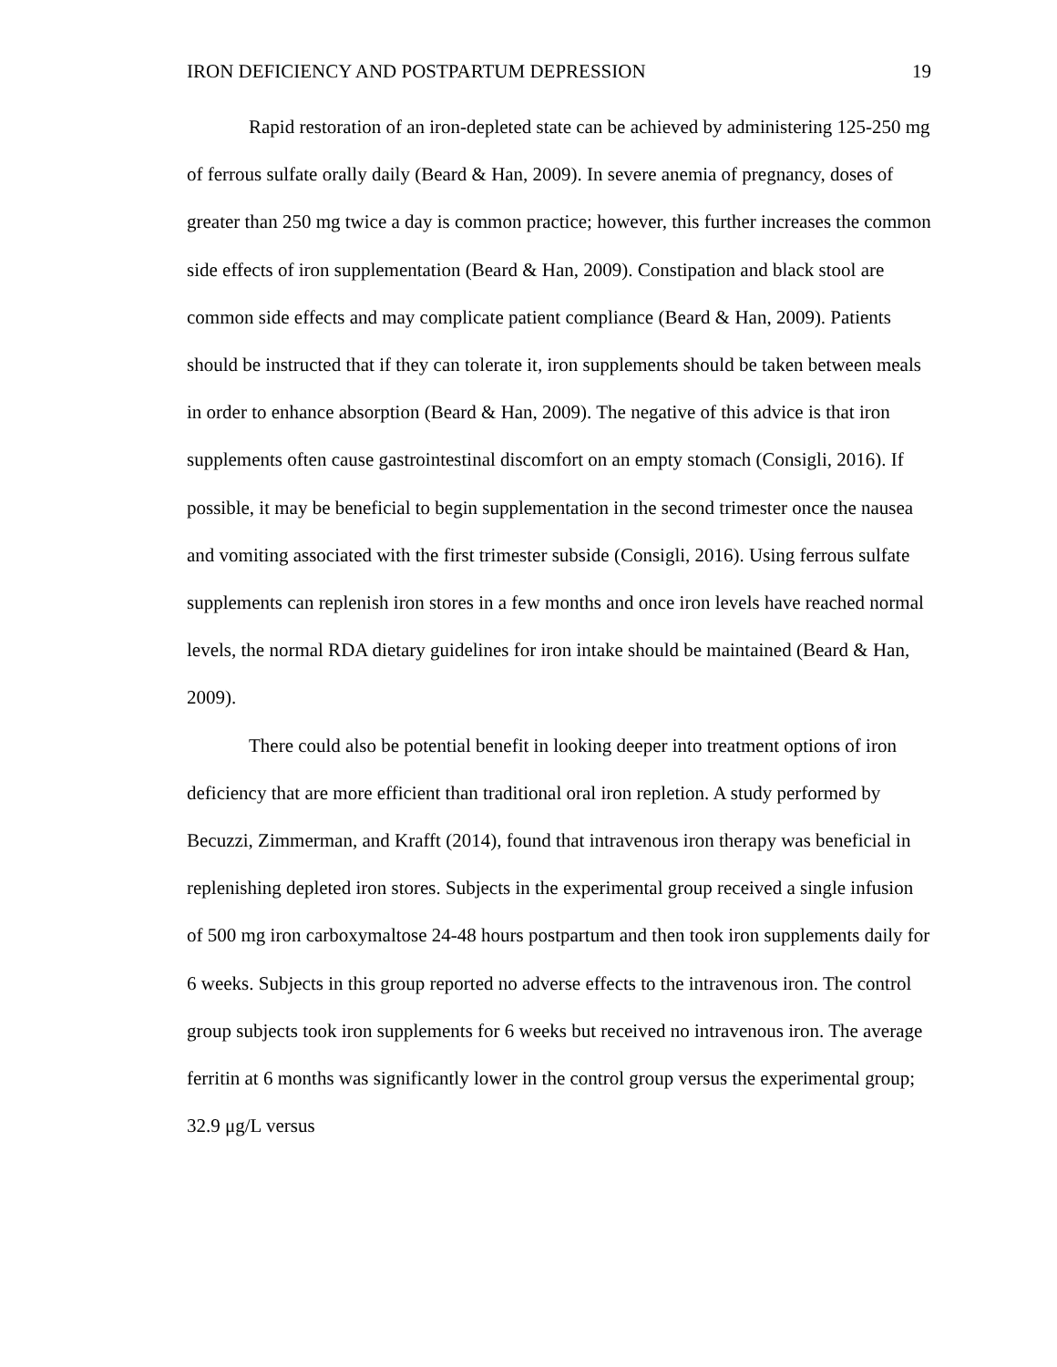IRON DEFICIENCY AND POSTPARTUM DEPRESSION 19
Rapid restoration of an iron-depleted state can be achieved by administering 125-250 mg of ferrous sulfate orally daily (Beard & Han, 2009). In severe anemia of pregnancy, doses of greater than 250 mg twice a day is common practice; however, this further increases the common side effects of iron supplementation (Beard & Han, 2009). Constipation and black stool are common side effects and may complicate patient compliance (Beard & Han, 2009). Patients should be instructed that if they can tolerate it, iron supplements should be taken between meals in order to enhance absorption (Beard & Han, 2009). The negative of this advice is that iron supplements often cause gastrointestinal discomfort on an empty stomach (Consigli, 2016). If possible, it may be beneficial to begin supplementation in the second trimester once the nausea and vomiting associated with the first trimester subside (Consigli, 2016). Using ferrous sulfate supplements can replenish iron stores in a few months and once iron levels have reached normal levels, the normal RDA dietary guidelines for iron intake should be maintained (Beard & Han, 2009).
There could also be potential benefit in looking deeper into treatment options of iron deficiency that are more efficient than traditional oral iron repletion. A study performed by Becuzzi, Zimmerman, and Krafft (2014), found that intravenous iron therapy was beneficial in replenishing depleted iron stores. Subjects in the experimental group received a single infusion of 500 mg iron carboxymaltose 24-48 hours postpartum and then took iron supplements daily for 6 weeks. Subjects in this group reported no adverse effects to the intravenous iron. The control group subjects took iron supplements for 6 weeks but received no intravenous iron. The average ferritin at 6 months was significantly lower in the control group versus the experimental group; 32.9 μg/L versus